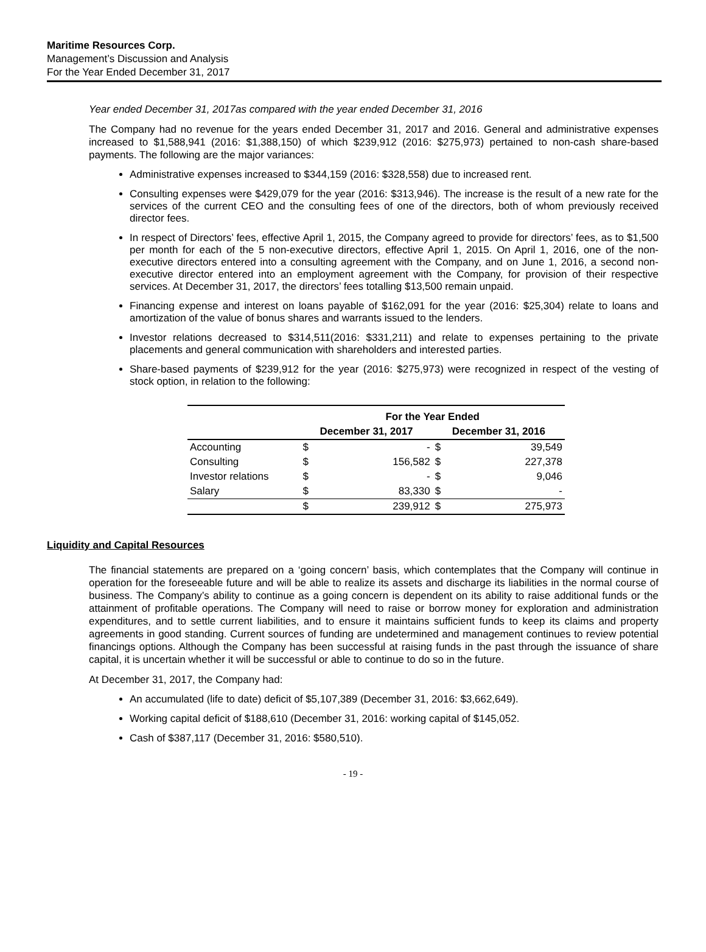Maritime Resources Corp.
Management’s Discussion and Analysis
For the Year Ended December 31, 2017
Year ended December 31, 2017as compared with the year ended December 31, 2016
The Company had no revenue for the years ended December 31, 2017 and 2016. General and administrative expenses increased to $1,588,941 (2016: $1,388,150) of which $239,912 (2016: $275,973) pertained to non-cash share-based payments. The following are the major variances:
Administrative expenses increased to $344,159 (2016: $328,558) due to increased rent.
Consulting expenses were $429,079 for the year (2016: $313,946). The increase is the result of a new rate for the services of the current CEO and the consulting fees of one of the directors, both of whom previously received director fees.
In respect of Directors’ fees, effective April 1, 2015, the Company agreed to provide for directors’ fees, as to $1,500 per month for each of the 5 non-executive directors, effective April 1, 2015. On April 1, 2016, one of the non-executive directors entered into a consulting agreement with the Company, and on June 1, 2016, a second non-executive director entered into an employment agreement with the Company, for provision of their respective services. At December 31, 2017, the directors’ fees totalling $13,500 remain unpaid.
Financing expense and interest on loans payable of $162,091 for the year (2016: $25,304) relate to loans and amortization of the value of bonus shares and warrants issued to the lenders.
Investor relations decreased to $314,511(2016: $331,211) and relate to expenses pertaining to the private placements and general communication with shareholders and interested parties.
Share-based payments of $239,912 for the year (2016: $275,973) were recognized in respect of the vesting of stock option, in relation to the following:
| | For the Year Ended | | | |
| --- | --- | --- | --- | --- |
| | December 31, 2017 | | December 31, 2016 | |
| Accounting | $ | - | $ | 39,549 |
| Consulting | $ | 156,582 | $ | 227,378 |
| Investor relations | $ | - | $ | 9,046 |
| Salary | $ | 83,330 | $ | - |
| | $ | 239,912 | $ | 275,973 |
Liquidity and Capital Resources
The financial statements are prepared on a ‘going concern’ basis, which contemplates that the Company will continue in operation for the foreseeable future and will be able to realize its assets and discharge its liabilities in the normal course of business. The Company’s ability to continue as a going concern is dependent on its ability to raise additional funds or the attainment of profitable operations. The Company will need to raise or borrow money for exploration and administration expenditures, and to settle current liabilities, and to ensure it maintains sufficient funds to keep its claims and property agreements in good standing. Current sources of funding are undetermined and management continues to review potential financings options. Although the Company has been successful at raising funds in the past through the issuance of share capital, it is uncertain whether it will be successful or able to continue to do so in the future.
At December 31, 2017, the Company had:
An accumulated (life to date) deficit of $5,107,389 (December 31, 2016: $3,662,649).
Working capital deficit of $188,610 (December 31, 2016: working capital of $145,052.
Cash of $387,117 (December 31, 2016: $580,510).
- 19 -